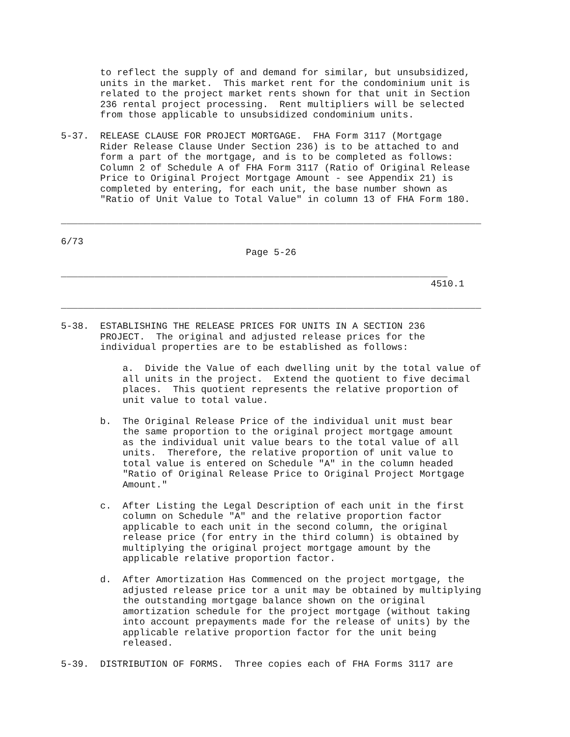to reflect the supply of and demand for similar, but unsubsidized, units in the market. This market rent for the condominium unit is related to the project market rents shown for that unit in Section 236 rental project processing. Rent multipliers will be selected from those applicable to unsubsidized condominium units. 5-37. RELEASE CLAUSE FOR PROJECT MORTGAGE. FHA Form 3117 (Mortgage Rider Release Clause Under Section 236) is to be attached to and form a part of the mortgage, and is to be completed as follows: Column 2 of Schedule A of FHA Form 3117 (Ratio of Original Release Price to Original Project Mortgage Amount - see Appendix 21) is completed by entering, for each unit, the base number shown as "Ratio of Unit Value to Total Value" in column 13 of FHA Form 180. ___________________________________________________________________________ 6/73 Page 5-26 _____________________________________________________________________ 4510.1 ___________________________________________________________________________ 5-38. ESTABLISHING THE RELEASE PRICES FOR UNITS IN A SECTION 236 PROJECT. The original and adjusted release prices for the individual properties are to be established as follows: a. Divide the Value of each dwelling unit by the total value of all units in the project. Extend the quotient to five decimal places. This quotient represents the relative proportion of unit value to total value. b. The Original Release Price of the individual unit must bear the same proportion to the original project mortgage amount as the individual unit value bears to the total value of all units. Therefore, the relative proportion of unit value to total value is entered on Schedule "A" in the column headed "Ratio of Original Release Price to Original Project Mortgage Amount." c. After Listing the Legal Description of each unit in the first column on Schedule "A" and the relative proportion factor applicable to each unit in the second column, the original release price (for entry in the third column) is obtained by multiplying the original project mortgage amount by the applicable relative proportion factor. d. After Amortization Has Commenced on the project mortgage, the adjusted release price tor a unit may be obtained by multiplying the outstanding mortgage balance shown on the original amortization schedule for the project mortgage (without taking into account prepayments made for the release of units) by the applicable relative proportion factor for the unit being released. 5-39. DISTRIBUTION OF FORMS. Three copies each of FHA Forms 3117 are